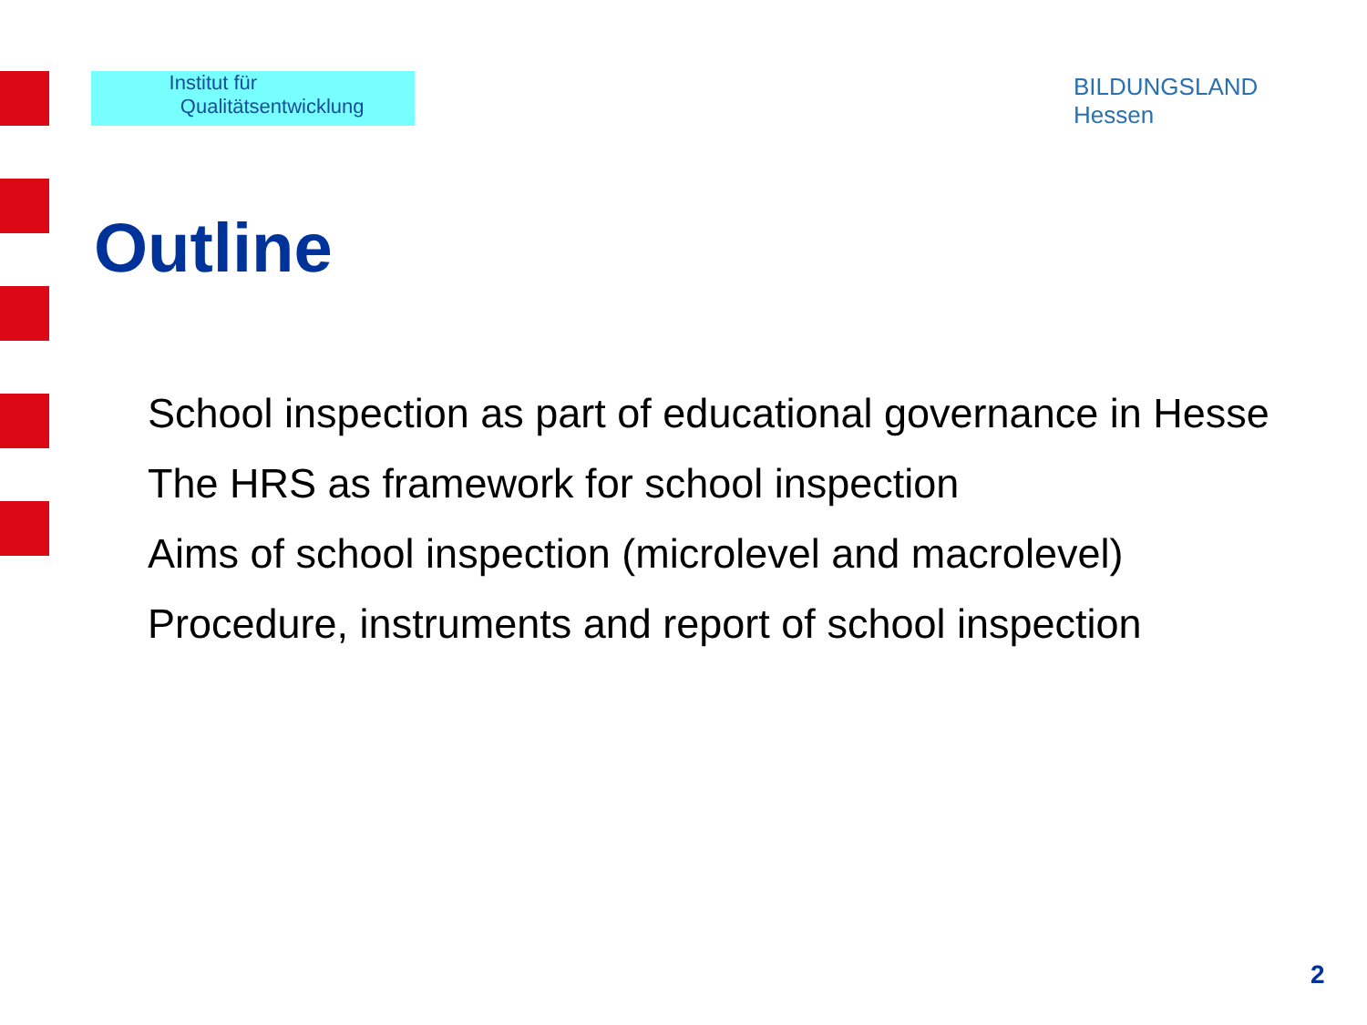Institut für
Qualitätsentwicklung
BILDUNGSLAND
Hessen
Outline
School inspection as part of educational governance in Hesse
The HRS as framework for school inspection
Aims of school inspection (microlevel and macrolevel)
Procedure, instruments and report of school inspection
2